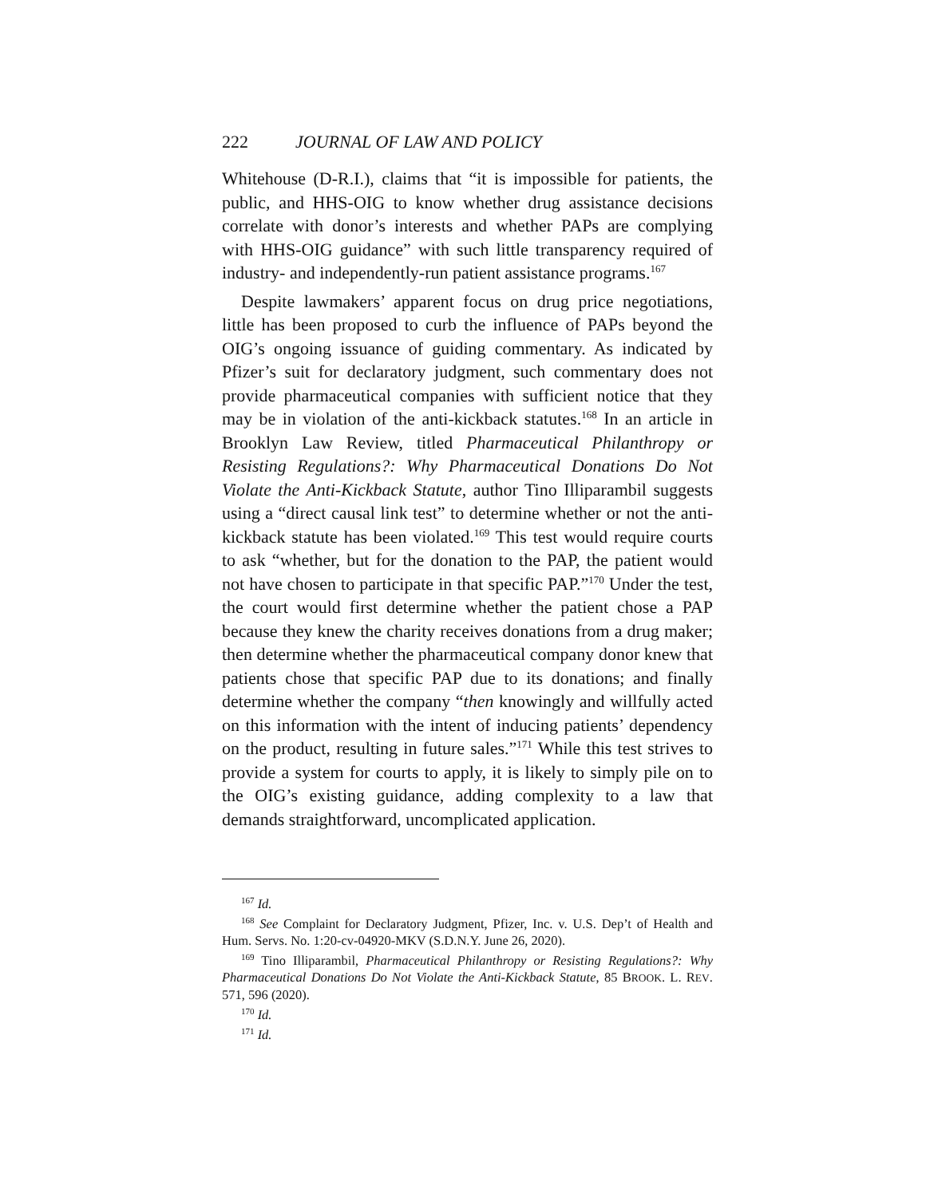222 JOURNAL OF LAW AND POLICY
Whitehouse (D-R.I.), claims that “it is impossible for patients, the public, and HHS-OIG to know whether drug assistance decisions correlate with donor’s interests and whether PAPs are complying with HHS-OIG guidance” with such little transparency required of industry- and independently-run patient assistance programs.<sup>167</sup>
Despite lawmakers’ apparent focus on drug price negotiations, little has been proposed to curb the influence of PAPs beyond the OIG’s ongoing issuance of guiding commentary. As indicated by Pfizer’s suit for declaratory judgment, such commentary does not provide pharmaceutical companies with sufficient notice that they may be in violation of the anti-kickback statutes.<sup>168</sup> In an article in Brooklyn Law Review, titled Pharmaceutical Philanthropy or Resisting Regulations?: Why Pharmaceutical Donations Do Not Violate the Anti-Kickback Statute, author Tino Illiparambil suggests using a “direct causal link test” to determine whether or not the anti-kickback statute has been violated.<sup>169</sup> This test would require courts to ask “whether, but for the donation to the PAP, the patient would not have chosen to participate in that specific PAP.”<sup>170</sup> Under the test, the court would first determine whether the patient chose a PAP because they knew the charity receives donations from a drug maker; then determine whether the pharmaceutical company donor knew that patients chose that specific PAP due to its donations; and finally determine whether the company “then knowingly and willfully acted on this information with the intent of inducing patients’ dependency on the product, resulting in future sales.”<sup>171</sup> While this test strives to provide a system for courts to apply, it is likely to simply pile on to the OIG’s existing guidance, adding complexity to a law that demands straightforward, uncomplicated application.
<sup>167</sup> Id.
<sup>168</sup> See Complaint for Declaratory Judgment, Pfizer, Inc. v. U.S. Dep’t of Health and Hum. Servs. No. 1:20-cv-04920-MKV (S.D.N.Y. June 26, 2020).
<sup>169</sup> Tino Illiparambil, Pharmaceutical Philanthropy or Resisting Regulations?: Why Pharmaceutical Donations Do Not Violate the Anti-Kickback Statute, 85 BROOK. L. REV. 571, 596 (2020).
<sup>170</sup> Id.
<sup>171</sup> Id.